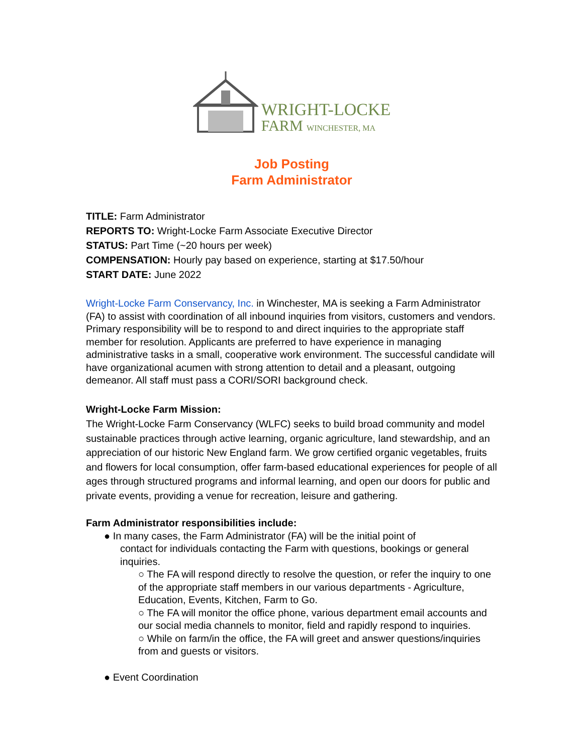WRIGHT-LOCKE
FARM WINCHESTER, MA
Job Posting
Farm Administrator
TITLE: Farm Administrator
REPORTS TO: Wright-Locke Farm Associate Executive Director
STATUS: Part Time (~20 hours per week)
COMPENSATION: Hourly pay based on experience, starting at $17.50/hour
START DATE: June 2022
Wright-Locke Farm Conservancy, Inc. in Winchester, MA is seeking a Farm Administrator (FA) to assist with coordination of all inbound inquiries from visitors, customers and vendors. Primary responsibility will be to respond to and direct inquiries to the appropriate staff member for resolution. Applicants are preferred to have experience in managing administrative tasks in a small, cooperative work environment. The successful candidate will have organizational acumen with strong attention to detail and a pleasant, outgoing demeanor. All staff must pass a CORI/SORI background check.
Wright-Locke Farm Mission:
The Wright-Locke Farm Conservancy (WLFC) seeks to build broad community and model sustainable practices through active learning, organic agriculture, land stewardship, and an appreciation of our historic New England farm. We grow certified organic vegetables, fruits and flowers for local consumption, offer farm-based educational experiences for people of all ages through structured programs and informal learning, and open our doors for public and private events, providing a venue for recreation, leisure and gathering.
Farm Administrator responsibilities include:
● In many cases, the Farm Administrator (FA) will be the initial point of
contact for individuals contacting the Farm with questions, bookings or general inquiries.
○ The FA will respond directly to resolve the question, or refer the inquiry to one of the appropriate staff members in our various departments - Agriculture, Education, Events, Kitchen, Farm to Go.
○ The FA will monitor the office phone, various department email accounts and our social media channels to monitor, field and rapidly respond to inquiries.
○ While on farm/in the office, the FA will greet and answer questions/inquiries from and guests or visitors.
● Event Coordination